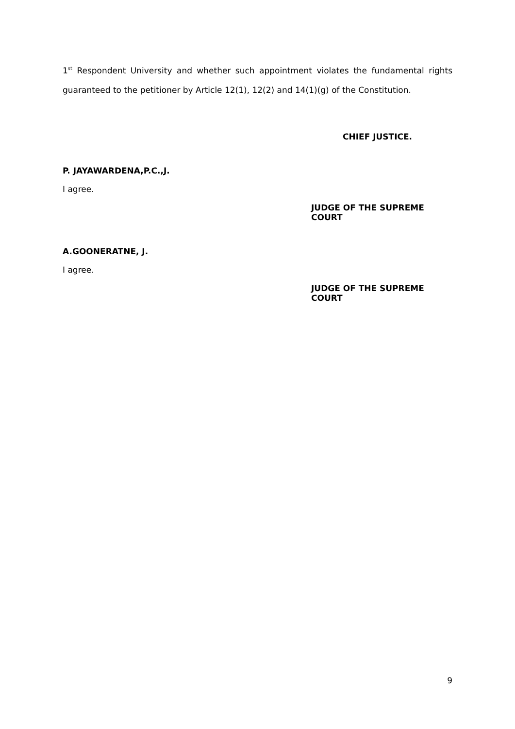1<sup>st</sup> Respondent University and whether such appointment violates the fundamental rights guaranteed to the petitioner by Article 12(1), 12(2) and 14(1)(g) of the Constitution.
CHIEF JUSTICE.
P. JAYAWARDENA,P.C.,J.
I agree.
JUDGE OF THE SUPREME COURT
A.GOONERATNE, J.
I agree.
JUDGE OF THE SUPREME COURT
9